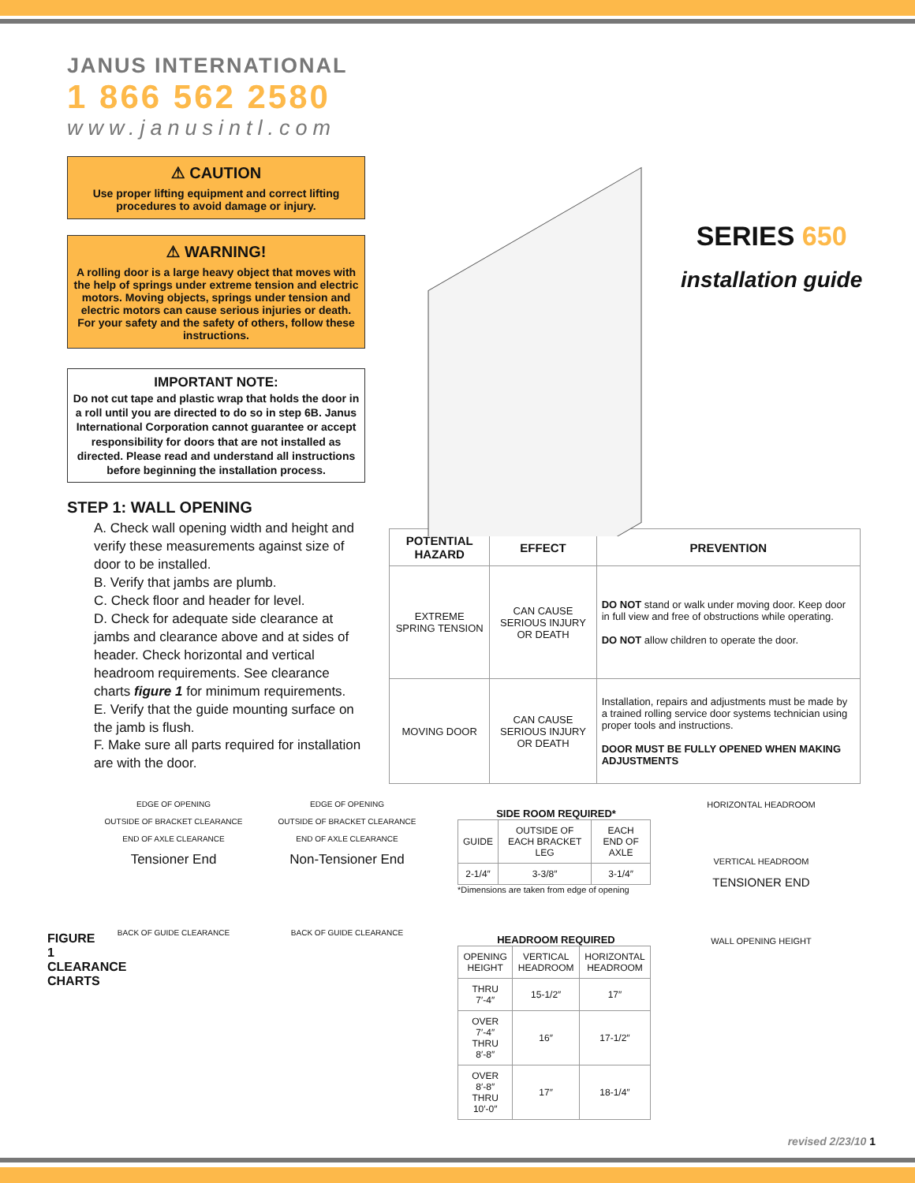JANUS INTERNATIONAL
1 866 562 2580
www.janusintl.com
⚠ CAUTION
Use proper lifting equipment and correct lifting procedures to avoid damage or injury.
⚠ WARNING!
A rolling door is a large heavy object that moves with the help of springs under extreme tension and electric motors. Moving objects, springs under tension and electric motors can cause serious injuries or death. For your safety and the safety of others, follow these instructions.
IMPORTANT NOTE:
Do not cut tape and plastic wrap that holds the door in a roll until you are directed to do so in step 6B. Janus International Corporation cannot guarantee or accept responsibility for doors that are not installed as directed. Please read and understand all instructions before beginning the installation process.
STEP 1: WALL OPENING
A. Check wall opening width and height and verify these measurements against size of door to be installed.
B. Verify that jambs are plumb.
C. Check floor and header for level.
D. Check for adequate side clearance at jambs and clearance above and at sides of header. Check horizontal and vertical headroom requirements. See clearance charts figure 1 for minimum requirements.
E. Verify that the guide mounting surface on the jamb is flush.
F. Make sure all parts required for installation are with the door.
SERIES 650
installation guide
| POTENTIAL HAZARD | EFFECT | PREVENTION |
| --- | --- | --- |
| EXTREME SPRING TENSION | CAN CAUSE SERIOUS INJURY OR DEATH | DO NOT stand or walk under moving door. Keep door in full view and free of obstructions while operating. DO NOT allow children to operate the door. |
| MOVING DOOR | CAN CAUSE SERIOUS INJURY OR DEATH | Installation, repairs and adjustments must be made by a trained rolling service door systems technician using proper tools and instructions. DOOR MUST BE FULLY OPENED WHEN MAKING ADJUSTMENTS |
FIGURE 1 CLEARANCE CHARTS
EDGE OF OPENING
OUTSIDE OF BRACKET CLEARANCE
END OF AXLE CLEARANCE
Tensioner End
BACK OF GUIDE CLEARANCE
EDGE OF OPENING
OUTSIDE OF BRACKET CLEARANCE
END OF AXLE CLEARANCE
Non-Tensioner End
BACK OF GUIDE CLEARANCE
SIDE ROOM REQUIRED*
| GUIDE | OUTSIDE OF EACH BRACKET LEG | EACH END OF AXLE |
| 2-1/4″ | 3-3/8″ | 3-1/4″ |
*Dimensions are taken from edge of opening
HEADROOM REQUIRED
| OPENING HEIGHT | VERTICAL HEADROOM | HORIZONTAL HEADROOM |
| THRU 7′-4″ | 15-1/2″ | 17″ |
| OVER 7′-4″ THRU 8′-8″ | 16″ | 17-1/2″ |
| OVER 8′-8″ THRU 10′-0″ | 17″ | 18-1/4″ |
HORIZONTAL HEADROOM
VERTICAL HEADROOM
TENSIONER END
WALL OPENING HEIGHT
revised 2/23/10 1